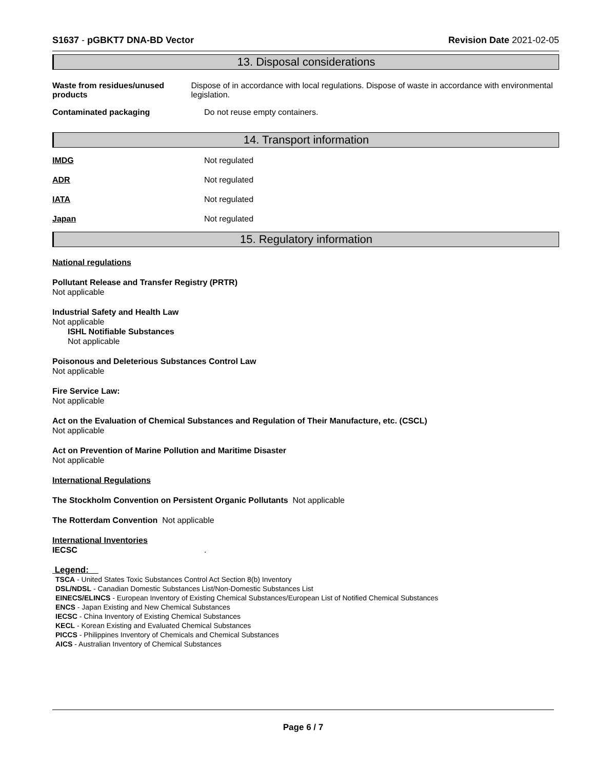S1637 - pGBKT7 DNA-BD Vector Revision Date 2021-02-05
13. Disposal considerations
Waste from residues/unused products
Dispose of in accordance with local regulations. Dispose of waste in accordance with environmental legislation.
Contaminated packaging Do not reuse empty containers.
14. Transport information
IMDG Not regulated
ADR Not regulated
IATA Not regulated
Japan Not regulated
15. Regulatory information
National regulations
Pollutant Release and Transfer Registry (PRTR)
Not applicable
Industrial Safety and Health Law
Not applicable
ISHL Notifiable Substances
Not applicable
Poisonous and Deleterious Substances Control Law
Not applicable
Fire Service Law:
Not applicable
Act on the Evaluation of Chemical Substances and Regulation of Their Manufacture, etc. (CSCL)
Not applicable
Act on Prevention of Marine Pollution and Maritime Disaster
Not applicable
International Regulations
The Stockholm Convention on Persistent Organic Pollutants Not applicable
The Rotterdam Convention Not applicable
International Inventories
IECSC.
Legend:
TSCA - United States Toxic Substances Control Act Section 8(b) Inventory
DSL/NDSL - Canadian Domestic Substances List/Non-Domestic Substances List
EINECS/ELINCS - European Inventory of Existing Chemical Substances/European List of Notified Chemical Substances
ENCS - Japan Existing and New Chemical Substances
IECSC - China Inventory of Existing Chemical Substances
KECL - Korean Existing and Evaluated Chemical Substances
PICCS - Philippines Inventory of Chemicals and Chemical Substances
AICS - Australian Inventory of Chemical Substances
Page 6 / 7